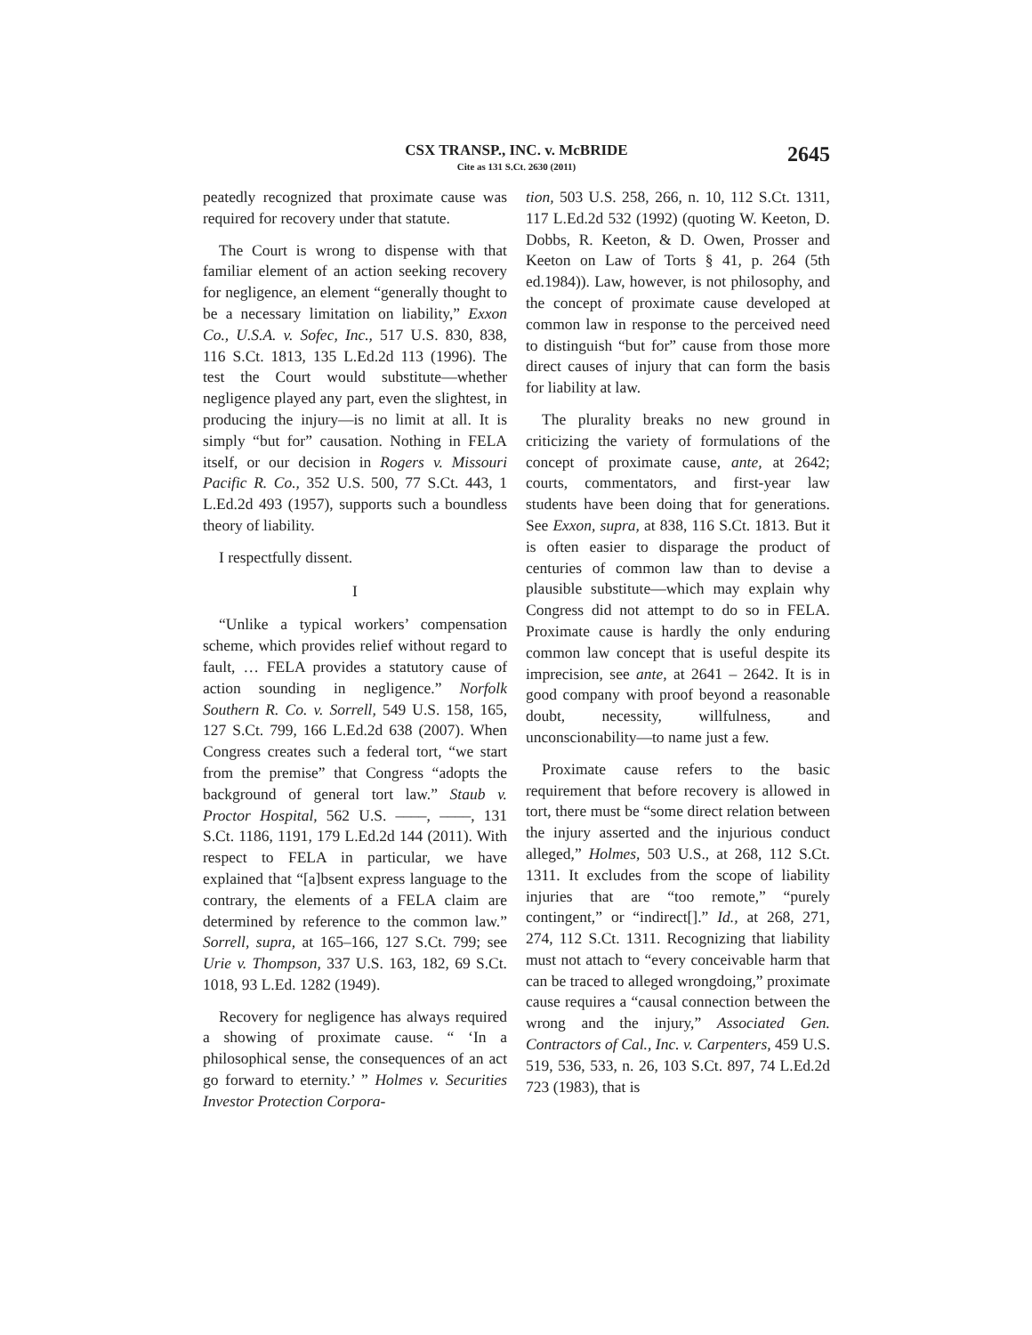CSX TRANSP., INC. v. McBRIDE
Cite as 131 S.Ct. 2630 (2011)
2645
peatedly recognized that proximate cause was required for recovery under that statute.
The Court is wrong to dispense with that familiar element of an action seeking recovery for negligence, an element “generally thought to be a necessary limitation on liability,” Exxon Co., U.S.A. v. Sofec, Inc., 517 U.S. 830, 838, 116 S.Ct. 1813, 135 L.Ed.2d 113 (1996). The test the Court would substitute—whether negligence played any part, even the slightest, in producing the injury—is no limit at all. It is simply “but for” causation. Nothing in FELA itself, or our decision in Rogers v. Missouri Pacific R. Co., 352 U.S. 500, 77 S.Ct. 443, 1 L.Ed.2d 493 (1957), supports such a boundless theory of liability.
I respectfully dissent.
I
“Unlike a typical workers’ compensation scheme, which provides relief without regard to fault, … FELA provides a statutory cause of action sounding in negligence.” Norfolk Southern R. Co. v. Sorrell, 549 U.S. 158, 165, 127 S.Ct. 799, 166 L.Ed.2d 638 (2007). When Congress creates such a federal tort, “we start from the premise” that Congress “adopts the background of general tort law.” Staub v. Proctor Hospital, 562 U.S. ––––, ––––, 131 S.Ct. 1186, 1191, 179 L.Ed.2d 144 (2011). With respect to FELA in particular, we have explained that “[a]bsent express language to the contrary, the elements of a FELA claim are determined by reference to the common law.” Sorrell, supra, at 165–166, 127 S.Ct. 799; see Urie v. Thompson, 337 U.S. 163, 182, 69 S.Ct. 1018, 93 L.Ed. 1282 (1949).
Recovery for negligence has always required a showing of proximate cause. “ ‘In a philosophical sense, the consequences of an act go forward to eternity.’ ” Holmes v. Securities Investor Protection Corpora-
tion, 503 U.S. 258, 266, n. 10, 112 S.Ct. 1311, 117 L.Ed.2d 532 (1992) (quoting W. Keeton, D. Dobbs, R. Keeton, & D. Owen, Prosser and Keeton on Law of Torts § 41, p. 264 (5th ed.1984)). Law, however, is not philosophy, and the concept of proximate cause developed at common law in response to the perceived need to distinguish “but for” cause from those more direct causes of injury that can form the basis for liability at law.
The plurality breaks no new ground in criticizing the variety of formulations of the concept of proximate cause, ante, at 2642; courts, commentators, and first-year law students have been doing that for generations. See Exxon, supra, at 838, 116 S.Ct. 1813. But it is often easier to disparage the product of centuries of common law than to devise a plausible substitute—which may explain why Congress did not attempt to do so in FELA. Proximate cause is hardly the only enduring common law concept that is useful despite its imprecision, see ante, at 2641 – 2642. It is in good company with proof beyond a reasonable doubt, necessity, willfulness, and unconscionability—to name just a few.
Proximate cause refers to the basic requirement that before recovery is allowed in tort, there must be “some direct relation between the injury asserted and the injurious conduct alleged,” Holmes, 503 U.S., at 268, 112 S.Ct. 1311. It excludes from the scope of liability injuries that are “too remote,” “purely contingent,” or “indirect[].” Id., at 268, 271, 274, 112 S.Ct. 1311. Recognizing that liability must not attach to “every conceivable harm that can be traced to alleged wrongdoing,” proximate cause requires a “causal connection between the wrong and the injury,” Associated Gen. Contractors of Cal., Inc. v. Carpenters, 459 U.S. 519, 536, 533, n. 26, 103 S.Ct. 897, 74 L.Ed.2d 723 (1983), that is